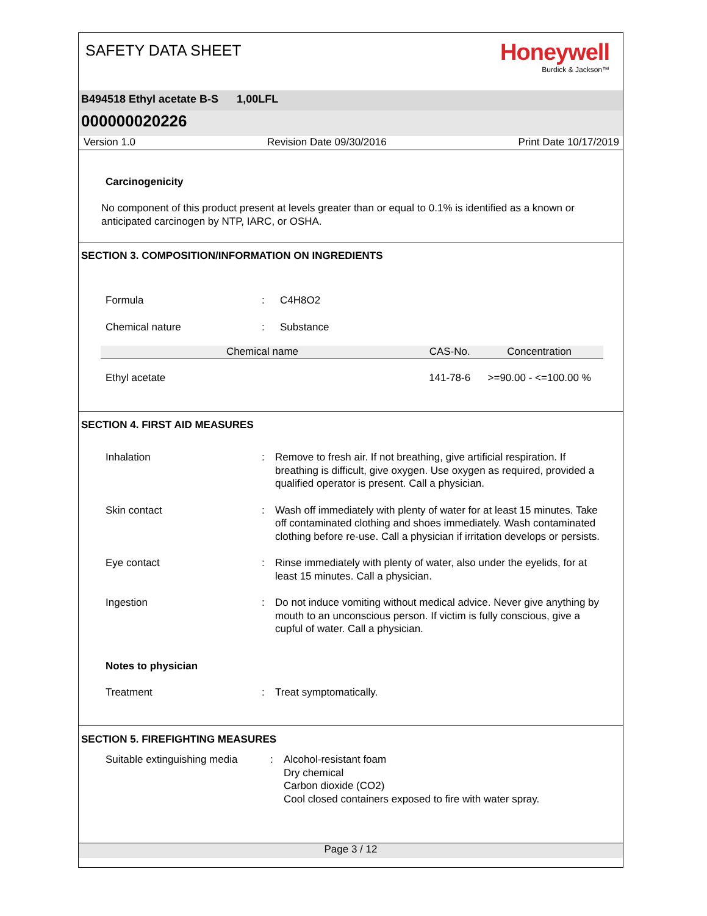SAFETY DATA SHEET
Honeywell
Burdick & Jackson™
B494518 Ethyl acetate B-S 1,00LFL
000000020226
Version 1.0 Revision Date 09/30/2016 Print Date 10/17/2019
Carcinogenicity
No component of this product present at levels greater than or equal to 0.1% is identified as a known or anticipated carcinogen by NTP, IARC, or OSHA.
SECTION 3. COMPOSITION/INFORMATION ON INGREDIENTS
Formula: C4H8O2
Chemical nature: Substance
| Chemical name | CAS-No. | Concentration |
| --- | --- | --- |
| Ethyl acetate | 141-78-6 | >=90.00 - <=100.00 % |
SECTION 4. FIRST AID MEASURES
Inhalation: Remove to fresh air. If not breathing, give artificial respiration. If breathing is difficult, give oxygen. Use oxygen as required, provided a qualified operator is present. Call a physician.
Skin contact: Wash off immediately with plenty of water for at least 15 minutes. Take off contaminated clothing and shoes immediately. Wash contaminated clothing before re-use. Call a physician if irritation develops or persists.
Eye contact: Rinse immediately with plenty of water, also under the eyelids, for at least 15 minutes. Call a physician.
Ingestion: Do not induce vomiting without medical advice. Never give anything by mouth to an unconscious person. If victim is fully conscious, give a cupful of water. Call a physician.
Notes to physician
Treatment: Treat symptomatically.
SECTION 5. FIREFIGHTING MEASURES
Suitable extinguishing media: Alcohol-resistant foam
Dry chemical
Carbon dioxide (CO2)
Cool closed containers exposed to fire with water spray.
Page 3 / 12